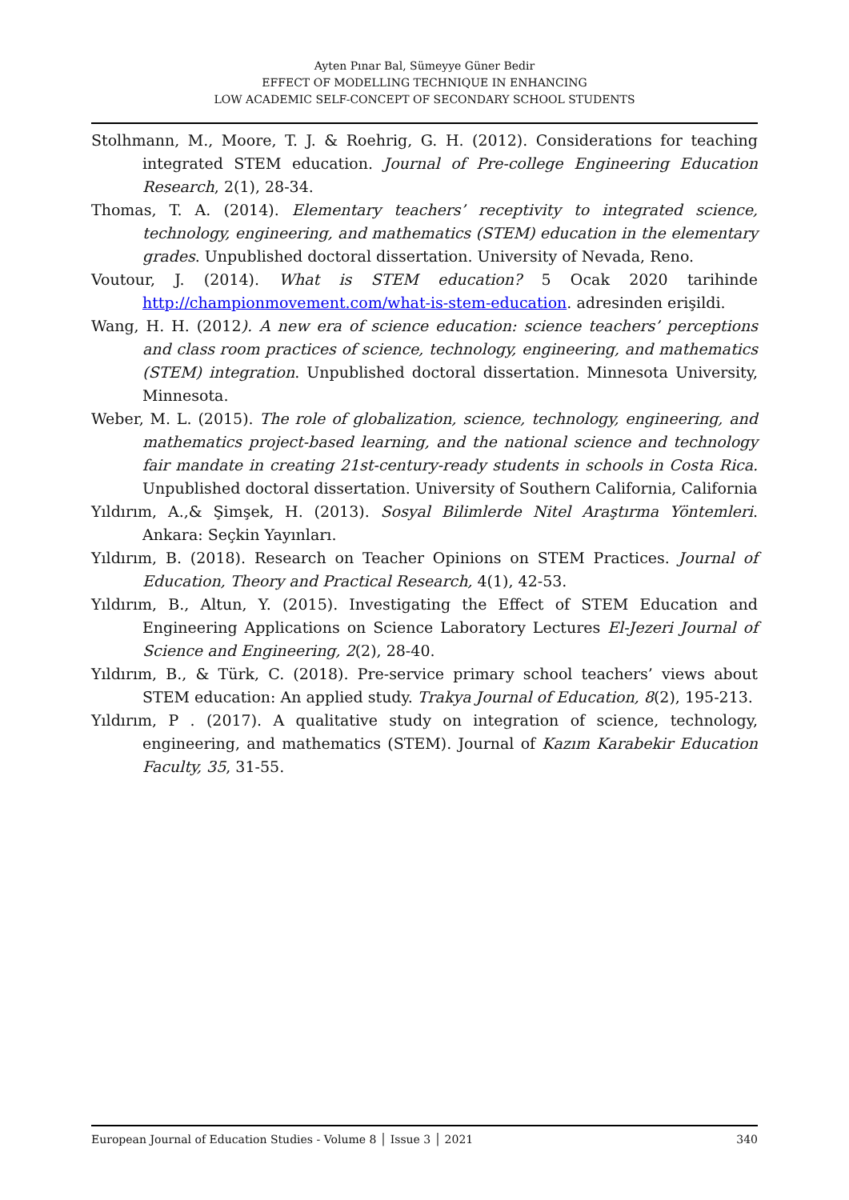Ayten Pınar Bal, Sümeyye Güner Bedir
EFFECT OF MODELLING TECHNIQUE IN ENHANCING
LOW ACADEMIC SELF-CONCEPT OF SECONDARY SCHOOL STUDENTS
Stolhmann, M., Moore, T. J. & Roehrig, G. H. (2012). Considerations for teaching integrated STEM education. Journal of Pre-college Engineering Education Research, 2(1), 28-34.
Thomas, T. A. (2014). Elementary teachers’ receptivity to integrated science, technology, engineering, and mathematics (STEM) education in the elementary grades. Unpublished doctoral dissertation. University of Nevada, Reno.
Voutour, J. (2014). What is STEM education? 5 Ocak 2020 tarihinde http://championmovement.com/what-is-stem-education. adresinden erişildi.
Wang, H. H. (2012). A new era of science education: science teachers’ perceptions and class room practices of science, technology, engineering, and mathematics (STEM) integration. Unpublished doctoral dissertation. Minnesota University, Minnesota.
Weber, M. L. (2015). The role of globalization, science, technology, engineering, and mathematics project-based learning, and the national science and technology fair mandate in creating 21st-century-ready students in schools in Costa Rica. Unpublished doctoral dissertation. University of Southern California, California
Yıldırım, A.,& Şimşek, H. (2013). Sosyal Bilimlerde Nitel Araştırma Yöntemleri. Ankara: Seçkin Yayınları.
Yıldırım, B. (2018). Research on Teacher Opinions on STEM Practices. Journal of Education, Theory and Practical Research, 4(1), 42-53.
Yıldırım, B., Altun, Y. (2015). Investigating the Effect of STEM Education and Engineering Applications on Science Laboratory Lectures El-Jezeri Journal of Science and Engineering, 2(2), 28-40.
Yıldırım, B., & Türk, C. (2018). Pre-service primary school teachers’ views about STEM education: An applied study. Trakya Journal of Education, 8(2), 195-213.
Yıldırım, P . (2017). A qualitative study on integration of science, technology, engineering, and mathematics (STEM). Journal of Kazım Karabekir Education Faculty, 35, 31-55.
European Journal of Education Studies - Volume 8 │ Issue 3 │ 2021 340